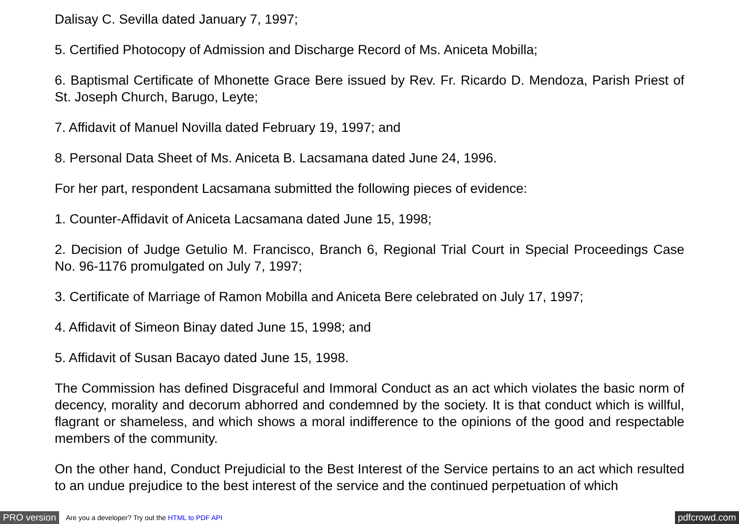Dalisay C. Sevilla dated January 7, 1997;
5. Certified Photocopy of Admission and Discharge Record of Ms. Aniceta Mobilla;
6. Baptismal Certificate of Mhonette Grace Bere issued by Rev. Fr. Ricardo D. Mendoza, Parish Priest of St. Joseph Church, Barugo, Leyte;
7. Affidavit of Manuel Novilla dated February 19, 1997; and
8. Personal Data Sheet of Ms. Aniceta B. Lacsamana dated June 24, 1996.
For her part, respondent Lacsamana submitted the following pieces of evidence:
1. Counter-Affidavit of Aniceta Lacsamana dated June 15, 1998;
2. Decision of Judge Getulio M. Francisco, Branch 6, Regional Trial Court in Special Proceedings Case No. 96-1176 promulgated on July 7, 1997;
3. Certificate of Marriage of Ramon Mobilla and Aniceta Bere celebrated on July 17, 1997;
4. Affidavit of Simeon Binay dated June 15, 1998; and
5. Affidavit of Susan Bacayo dated June 15, 1998.
The Commission has defined Disgraceful and Immoral Conduct as an act which violates the basic norm of decency, morality and decorum abhorred and condemned by the society. It is that conduct which is willful, flagrant or shameless, and which shows a moral indifference to the opinions of the good and respectable members of the community.
On the other hand, Conduct Prejudicial to the Best Interest of the Service pertains to an act which resulted to an undue prejudice to the best interest of the service and the continued perpetuation of which
PRO version Are you a developer? Try out the HTML to PDF API pdfcrowd.com